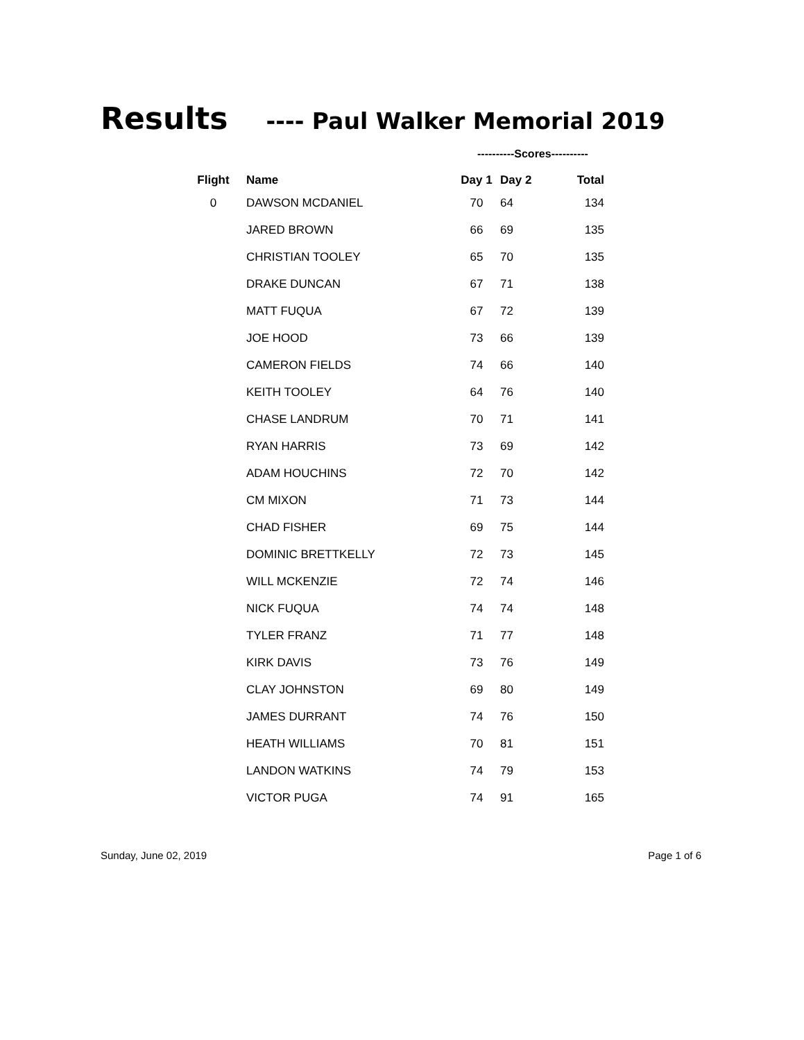Results ---- Paul Walker Memorial 2019
----------Scores----------
| Flight | Name | Day 1 | Day 2 | Total |
| --- | --- | --- | --- | --- |
| 0 | DAWSON MCDANIEL | 70 | 64 | 134 |
| | JARED BROWN | 66 | 69 | 135 |
| | CHRISTIAN TOOLEY | 65 | 70 | 135 |
| | DRAKE DUNCAN | 67 | 71 | 138 |
| | MATT FUQUA | 67 | 72 | 139 |
| | JOE HOOD | 73 | 66 | 139 |
| | CAMERON FIELDS | 74 | 66 | 140 |
| | KEITH TOOLEY | 64 | 76 | 140 |
| | CHASE LANDRUM | 70 | 71 | 141 |
| | RYAN HARRIS | 73 | 69 | 142 |
| | ADAM HOUCHINS | 72 | 70 | 142 |
| | CM MIXON | 71 | 73 | 144 |
| | CHAD FISHER | 69 | 75 | 144 |
| | DOMINIC BRETTKELLY | 72 | 73 | 145 |
| | WILL MCKENZIE | 72 | 74 | 146 |
| | NICK FUQUA | 74 | 74 | 148 |
| | TYLER FRANZ | 71 | 77 | 148 |
| | KIRK DAVIS | 73 | 76 | 149 |
| | CLAY JOHNSTON | 69 | 80 | 149 |
| | JAMES DURRANT | 74 | 76 | 150 |
| | HEATH WILLIAMS | 70 | 81 | 151 |
| | LANDON WATKINS | 74 | 79 | 153 |
| | VICTOR PUGA | 74 | 91 | 165 |
Sunday, June 02, 2019 Page 1 of 6